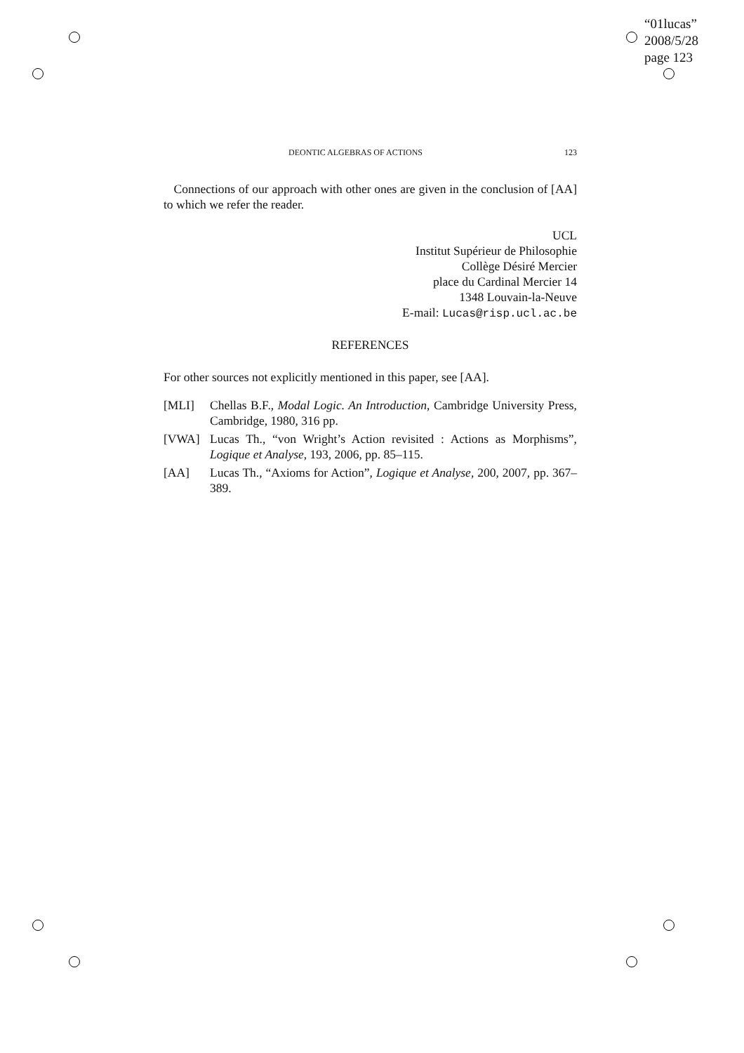“01lucas”
2008/5/28
page 123
DEONTIC ALGEBRAS OF ACTIONS 123
Connections of our approach with other ones are given in the conclusion of [AA] to which we refer the reader.
UCL
Institut Supérieur de Philosophie
Collège Désiré Mercier
place du Cardinal Mercier 14
1348 Louvain-la-Neuve
E-mail: Lucas@risp.ucl.ac.be
REFERENCES
For other sources not explicitly mentioned in this paper, see [AA].
[MLI] Chellas B.F., Modal Logic. An Introduction, Cambridge University Press, Cambridge, 1980, 316 pp.
[VWA] Lucas Th., “von Wright’s Action revisited : Actions as Morphisms”, Logique et Analyse, 193, 2006, pp. 85–115.
[AA] Lucas Th., “Axioms for Action”, Logique et Analyse, 200, 2007, pp. 367–389.